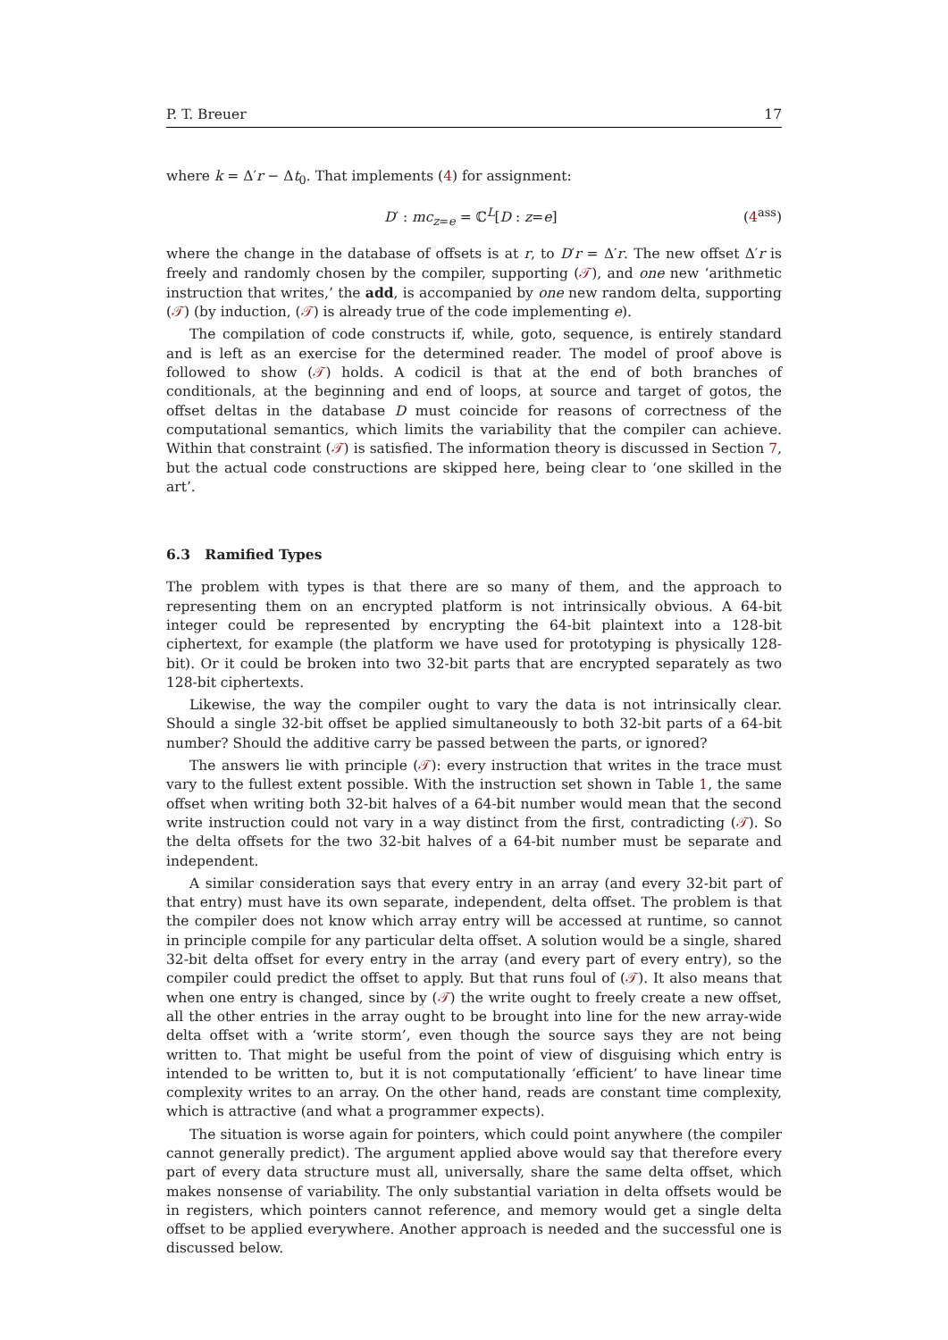P. T. Breuer 17
where k = Δ′r − Δt<sub>0</sub>. That implements (4) for assignment:
D′ : mc<sub>z=e</sub> = ℂ<sup>L</sup>[D : z=e] (4<sup>ass</sup>)
where the change in the database of offsets is at r, to D′r = Δ′r. The new offset Δ′r is freely and randomly chosen by the compiler, supporting (𝒯), and one new ‘arithmetic instruction that writes,’ the add, is accompanied by one new random delta, supporting (𝒯) (by induction, (𝒯) is already true of the code implementing e).
The compilation of code constructs if, while, goto, sequence, is entirely standard and is left as an exercise for the determined reader. The model of proof above is followed to show (𝒯) holds. A codicil is that at the end of both branches of conditionals, at the beginning and end of loops, at source and target of gotos, the offset deltas in the database D must coincide for reasons of correctness of the computational semantics, which limits the variability that the compiler can achieve. Within that constraint (𝒯) is satisfied. The information theory is discussed in Section 7, but the actual code constructions are skipped here, being clear to ‘one skilled in the art’.
6.3 Ramified Types
The problem with types is that there are so many of them, and the approach to representing them on an encrypted platform is not intrinsically obvious. A 64-bit integer could be represented by encrypting the 64-bit plaintext into a 128-bit ciphertext, for example (the platform we have used for prototyping is physically 128-bit). Or it could be broken into two 32-bit parts that are encrypted separately as two 128-bit ciphertexts.
Likewise, the way the compiler ought to vary the data is not intrinsically clear. Should a single 32-bit offset be applied simultaneously to both 32-bit parts of a 64-bit number? Should the additive carry be passed between the parts, or ignored?
The answers lie with principle (𝒯): every instruction that writes in the trace must vary to the fullest extent possible. With the instruction set shown in Table 1, the same offset when writing both 32-bit halves of a 64-bit number would mean that the second write instruction could not vary in a way distinct from the first, contradicting (𝒯). So the delta offsets for the two 32-bit halves of a 64-bit number must be separate and independent.
A similar consideration says that every entry in an array (and every 32-bit part of that entry) must have its own separate, independent, delta offset. The problem is that the compiler does not know which array entry will be accessed at runtime, so cannot in principle compile for any particular delta offset. A solution would be a single, shared 32-bit delta offset for every entry in the array (and every part of every entry), so the compiler could predict the offset to apply. But that runs foul of (𝒯). It also means that when one entry is changed, since by (𝒯) the write ought to freely create a new offset, all the other entries in the array ought to be brought into line for the new array-wide delta offset with a ‘write storm’, even though the source says they are not being written to. That might be useful from the point of view of disguising which entry is intended to be written to, but it is not computationally ‘efficient’ to have linear time complexity writes to an array. On the other hand, reads are constant time complexity, which is attractive (and what a programmer expects).
The situation is worse again for pointers, which could point anywhere (the compiler cannot generally predict). The argument applied above would say that therefore every part of every data structure must all, universally, share the same delta offset, which makes nonsense of variability. The only substantial variation in delta offsets would be in registers, which pointers cannot reference, and memory would get a single delta offset to be applied everywhere. Another approach is needed and the successful one is discussed below.